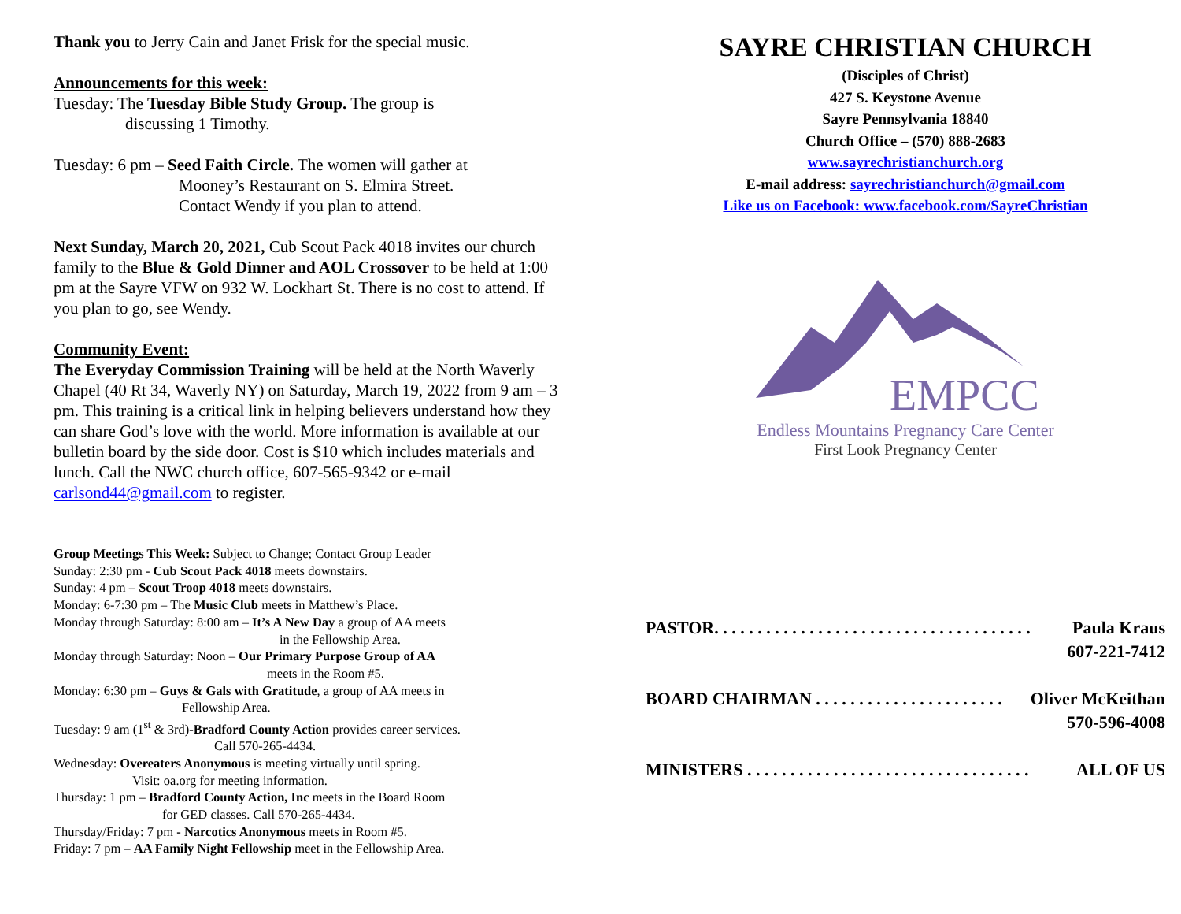Thank you to Jerry Cain and Janet Frisk for the special music.
Announcements for this week:
Tuesday: The Tuesday Bible Study Group. The group is
discussing 1 Timothy.
Tuesday: 6 pm – Seed Faith Circle. The women will gather at
Mooney’s Restaurant on S. Elmira Street.
Contact Wendy if you plan to attend.
Next Sunday, March 20, 2021, Cub Scout Pack 4018 invites our church family to the Blue & Gold Dinner and AOL Crossover to be held at 1:00 pm at the Sayre VFW on 932 W. Lockhart St. There is no cost to attend. If you plan to go, see Wendy.
Community Event:
The Everyday Commission Training will be held at the North Waverly Chapel (40 Rt 34, Waverly NY) on Saturday, March 19, 2022 from 9 am – 3 pm. This training is a critical link in helping believers understand how they can share God’s love with the world. More information is available at our bulletin board by the side door. Cost is $10 which includes materials and lunch. Call the NWC church office, 607-565-9342 or e-mail carlsond44@gmail.com to register.
Group Meetings This Week: Subject to Change; Contact Group Leader
Sunday: 2:30 pm - Cub Scout Pack 4018 meets downstairs.
Sunday: 4 pm – Scout Troop 4018 meets downstairs.
Monday: 6-7:30 pm – The Music Club meets in Matthew’s Place.
Monday through Saturday: 8:00 am – It’s A New Day a group of AA meets
in the Fellowship Area.
Monday through Saturday: Noon – Our Primary Purpose Group of AA
meets in the Room #5.
Monday: 6:30 pm – Guys & Gals with Gratitude, a group of AA meets in
Fellowship Area.
Tuesday: 9 am (1<sup>st</sup> & 3rd)-Bradford County Action provides career services.
Call 570-265-4434.
Wednesday: Overeaters Anonymous is meeting virtually until spring.
Visit: oa.org for meeting information.
Thursday: 1 pm – Bradford County Action, Inc meets in the Board Room
for GED classes. Call 570-265-4434.
Thursday/Friday: 7 pm - Narcotics Anonymous meets in Room #5.
Friday: 7 pm – AA Family Night Fellowship meet in the Fellowship Area.
SAYRE CHRISTIAN CHURCH
(Disciples of Christ)
427 S. Keystone Avenue
Sayre Pennsylvania 18840
Church Office – (570) 888-2683
www.sayrechristianchurch.org
E-mail address: sayrechristianchurch@gmail.com
Like us on Facebook: www.facebook.com/SayreChristian
EMPCC
Endless Mountains Pregnancy Care Center
First Look Pregnancy Center
PASTOR. . . . . . . . . . . . . . . . . . . . . . . . . . . . . . . . . . . . . Paula Kraus
607-221-7412
BOARD CHAIRMAN . . . . . . . . . . . . . . . . . . . . . . Oliver McKeithan
570-596-4008
MINISTERS . . . . . . . . . . . . . . . . . . . . . . . . . . . . . . . . . ALL OF US